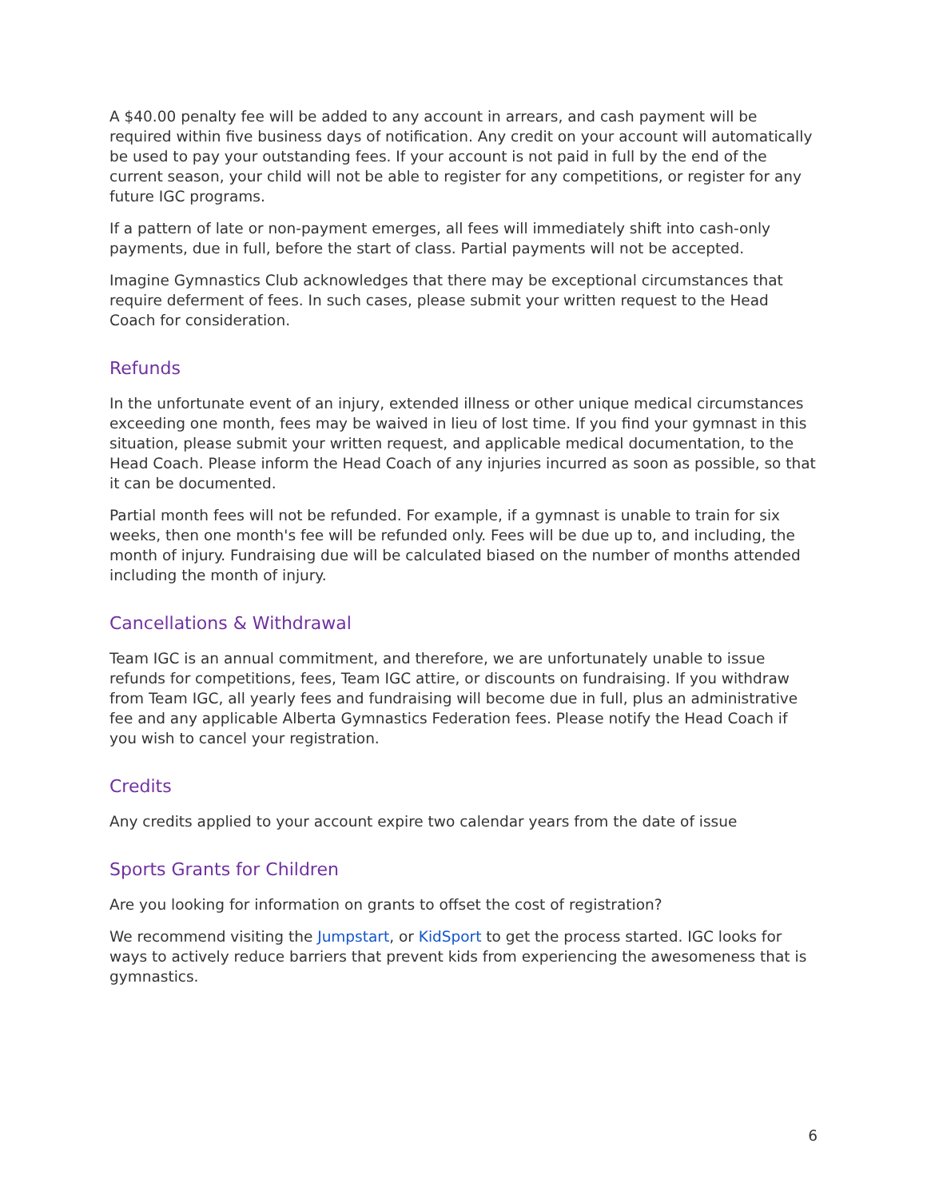A $40.00 penalty fee will be added to any account in arrears, and cash payment will be required within five business days of notification. Any credit on your account will automatically be used to pay your outstanding fees. If your account is not paid in full by the end of the current season, your child will not be able to register for any competitions, or register for any future IGC programs.
If a pattern of late or non-payment emerges, all fees will immediately shift into cash-only payments, due in full, before the start of class. Partial payments will not be accepted.
Imagine Gymnastics Club acknowledges that there may be exceptional circumstances that require deferment of fees. In such cases, please submit your written request to the Head Coach for consideration.
Refunds
In the unfortunate event of an injury, extended illness or other unique medical circumstances exceeding one month, fees may be waived in lieu of lost time. If you find your gymnast in this situation, please submit your written request, and applicable medical documentation, to the Head Coach. Please inform the Head Coach of any injuries incurred as soon as possible, so that it can be documented.
Partial month fees will not be refunded. For example, if a gymnast is unable to train for six weeks, then one month's fee will be refunded only. Fees will be due up to, and including, the month of injury. Fundraising due will be calculated biased on the number of months attended including the month of injury.
Cancellations & Withdrawal
Team IGC is an annual commitment, and therefore, we are unfortunately unable to issue refunds for competitions, fees, Team IGC attire, or discounts on fundraising. If you withdraw from Team IGC, all yearly fees and fundraising will become due in full, plus an administrative fee and any applicable Alberta Gymnastics Federation fees. Please notify the Head Coach if you wish to cancel your registration.
Credits
Any credits applied to your account expire two calendar years from the date of issue
Sports Grants for Children
Are you looking for information on grants to offset the cost of registration?
We recommend visiting the Jumpstart, or KidSport to get the process started. IGC looks for ways to actively reduce barriers that prevent kids from experiencing the awesomeness that is gymnastics.
6